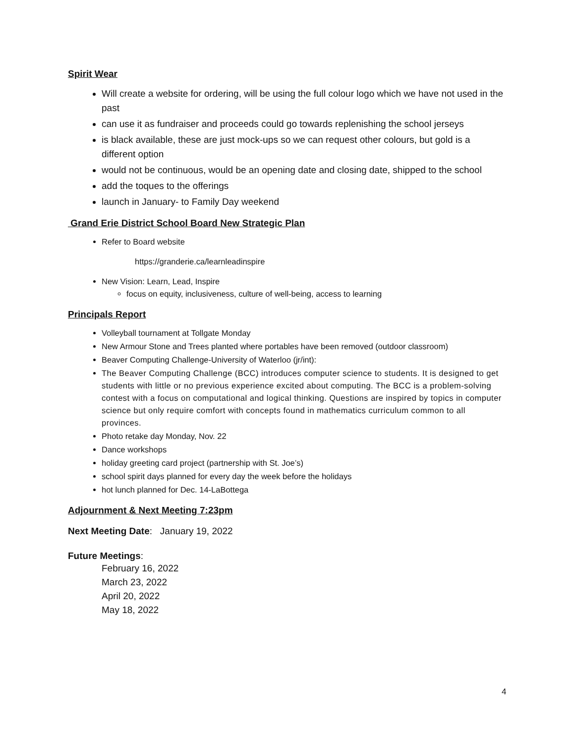Spirit Wear
Will create a website for ordering, will be using the full colour logo which we have not used in the past
can use it as fundraiser and proceeds could go towards replenishing the school jerseys
is black available, these are just mock-ups so we can request other colours, but gold is a different option
would not be continuous, would be an opening date and closing date, shipped to the school
add the toques to the offerings
launch in January- to Family Day weekend
Grand Erie District School Board New Strategic Plan
Refer to Board website
https://granderie.ca/learnleadinspire
New Vision: Learn, Lead, Inspire
focus on equity, inclusiveness, culture of well-being, access to learning
Principals Report
Volleyball tournament at Tollgate Monday
New Armour Stone and Trees planted where portables have been removed (outdoor classroom)
Beaver Computing Challenge-University of Waterloo (jr/int):
The Beaver Computing Challenge (BCC) introduces computer science to students. It is designed to get students with little or no previous experience excited about computing. The BCC is a problem-solving contest with a focus on computational and logical thinking. Questions are inspired by topics in computer science but only require comfort with concepts found in mathematics curriculum common to all provinces.
Photo retake day Monday, Nov. 22
Dance workshops
holiday greeting card project (partnership with St. Joe’s)
school spirit days planned for every day the week before the holidays
hot lunch planned for Dec. 14-LaBottega
Adjournment & Next Meeting 7:23pm
Next Meeting Date: January 19, 2022
Future Meetings:
February 16, 2022
March 23, 2022
April 20, 2022
May 18, 2022
4